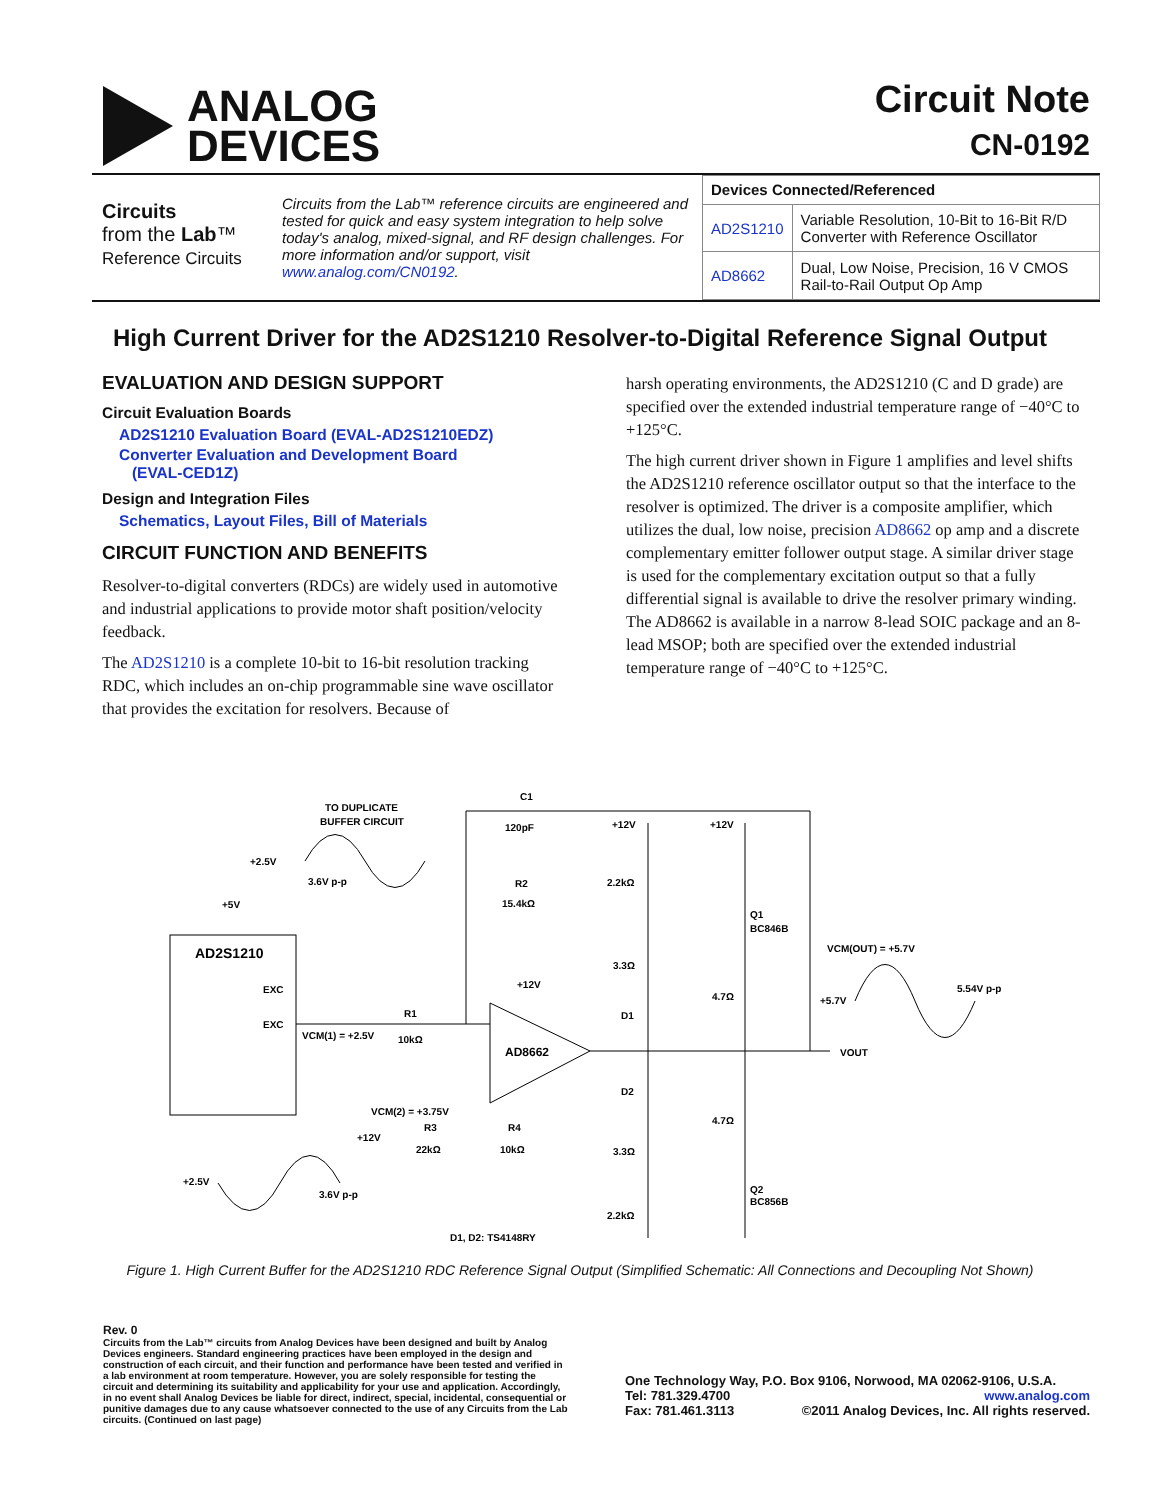ANALOG
DEVICES
Circuit Note
CN-0192
Circuits
from the Lab™
Reference Circuits
Circuits from the Lab™ reference circuits are engineered and tested for quick and easy system integration to help solve today's analog, mixed-signal, and RF design challenges. For more information and/or support, visit www.analog.com/CN0192.
| Devices Connected/Referenced | |
| --- | --- |
| AD2S1210 | Variable Resolution, 10-Bit to 16-Bit R/D Converter with Reference Oscillator |
| AD8662 | Dual, Low Noise, Precision, 16 V CMOS Rail-to-Rail Output Op Amp |
High Current Driver for the AD2S1210 Resolver-to-Digital Reference Signal Output
EVALUATION AND DESIGN SUPPORT
Circuit Evaluation Boards
AD2S1210 Evaluation Board (EVAL-AD2S1210EDZ)
Converter Evaluation and Development Board
(EVAL-CED1Z)
Design and Integration Files
Schematics, Layout Files, Bill of Materials
CIRCUIT FUNCTION AND BENEFITS
Resolver-to-digital converters (RDCs) are widely used in automotive and industrial applications to provide motor shaft position/velocity feedback.
The AD2S1210 is a complete 10-bit to 16-bit resolution tracking RDC, which includes an on-chip programmable sine wave oscillator that provides the excitation for resolvers. Because of
harsh operating environments, the AD2S1210 (C and D grade) are specified over the extended industrial temperature range of −40°C to +125°C.
The high current driver shown in Figure 1 amplifies and level shifts the AD2S1210 reference oscillator output so that the interface to the resolver is optimized. The driver is a composite amplifier, which utilizes the dual, low noise, precision AD8662 op amp and a discrete complementary emitter follower output stage. A similar driver stage is used for the complementary excitation output so that a fully differential signal is available to drive the resolver primary winding. The AD8662 is available in a narrow 8-lead SOIC package and an 8-lead MSOP; both are specified over the extended industrial temperature range of −40°C to +125°C.
AD2S1210
EXC
EXC
+5V
AD8662
C1
120pF
R2
15.4kΩ
TO DUPLICATE
BUFFER CIRCUIT
+2.5V
3.6V p-p
R1
10kΩ
VCM(1) = +2.5V
VCM(2) = +3.75V
R3
22kΩ
+12V
R4
10kΩ
+2.5V
3.6V p-p
+12V
+12V
+12V
2.2kΩ
3.3Ω
D1
D2
3.3Ω
2.2kΩ
4.7Ω
4.7Ω
Q1
BC846B
Q2
BC856B
VCM(OUT) = +5.7V
+5.7V
5.54V p-p
VOUT
D1, D2: TS4148RY
Figure 1. High Current Buffer for the AD2S1210 RDC Reference Signal Output (Simplified Schematic: All Connections and Decoupling Not Shown)
Rev. 0
Circuits from the Lab™ circuits from Analog Devices have been designed and built by Analog Devices engineers. Standard engineering practices have been employed in the design and construction of each circuit, and their function and performance have been tested and verified in a lab environment at room temperature. However, you are solely responsible for testing the circuit and determining its suitability and applicability for your use and application. Accordingly, in no event shall Analog Devices be liable for direct, indirect, special, incidental, consequential or punitive damages due to any cause whatsoever connected to the use of any Circuits from the Lab circuits. (Continued on last page)
One Technology Way, P.O. Box 9106, Norwood, MA 02062-9106, U.S.A.
Tel: 781.329.4700 www.analog.com
Fax: 781.461.3113 ©2011 Analog Devices, Inc. All rights reserved.